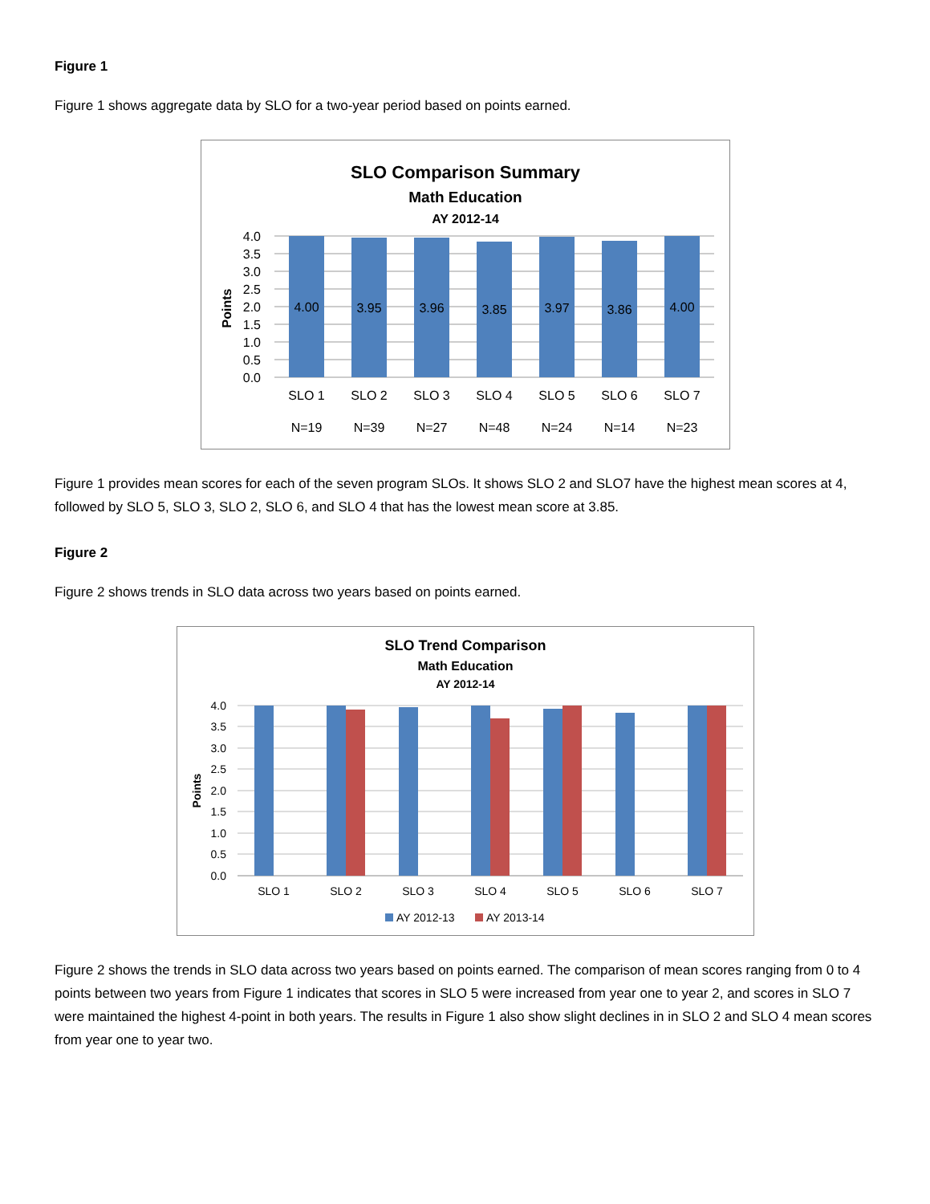Figure 1
Figure 1 shows aggregate data by SLO for a two-year period based on points earned.
SLO Comparison Summary
Math Education
AY 2012-14
4.0
3.5
3.0
2.5
2.0
1.5
1.0
0.5
0.0
Points
4.00
3.95
3.96
3.85
3.97
3.86
4.00
SLO 1
SLO 2
SLO 3
SLO 4
SLO 5
SLO 6
SLO 7
N=19
N=39
N=27
N=48
N=24
N=14
N=23
Figure 1 provides mean scores for each of the seven program SLOs. It shows SLO 2 and SLO7 have the highest mean scores at 4, followed by SLO 5, SLO 3, SLO 2, SLO 6, and SLO 4 that has the lowest mean score at 3.85.
Figure 2
Figure 2 shows trends in SLO data across two years based on points earned.
SLO Trend Comparison
Math Education
AY 2012-14
4.0
3.5
3.0
2.5
2.0
1.5
1.0
0.5
0.0
Points
SLO 1
SLO 2
SLO 3
SLO 4
SLO 5
SLO 6
SLO 7
AY 2012-13
AY 2013-14
Figure 2 shows the trends in SLO data across two years based on points earned. The comparison of mean scores ranging from 0 to 4 points between two years from Figure 1 indicates that scores in SLO 5 were increased from year one to year 2, and scores in SLO 7 were maintained the highest 4-point in both years. The results in Figure 1 also show slight declines in in SLO 2 and SLO 4 mean scores from year one to year two.